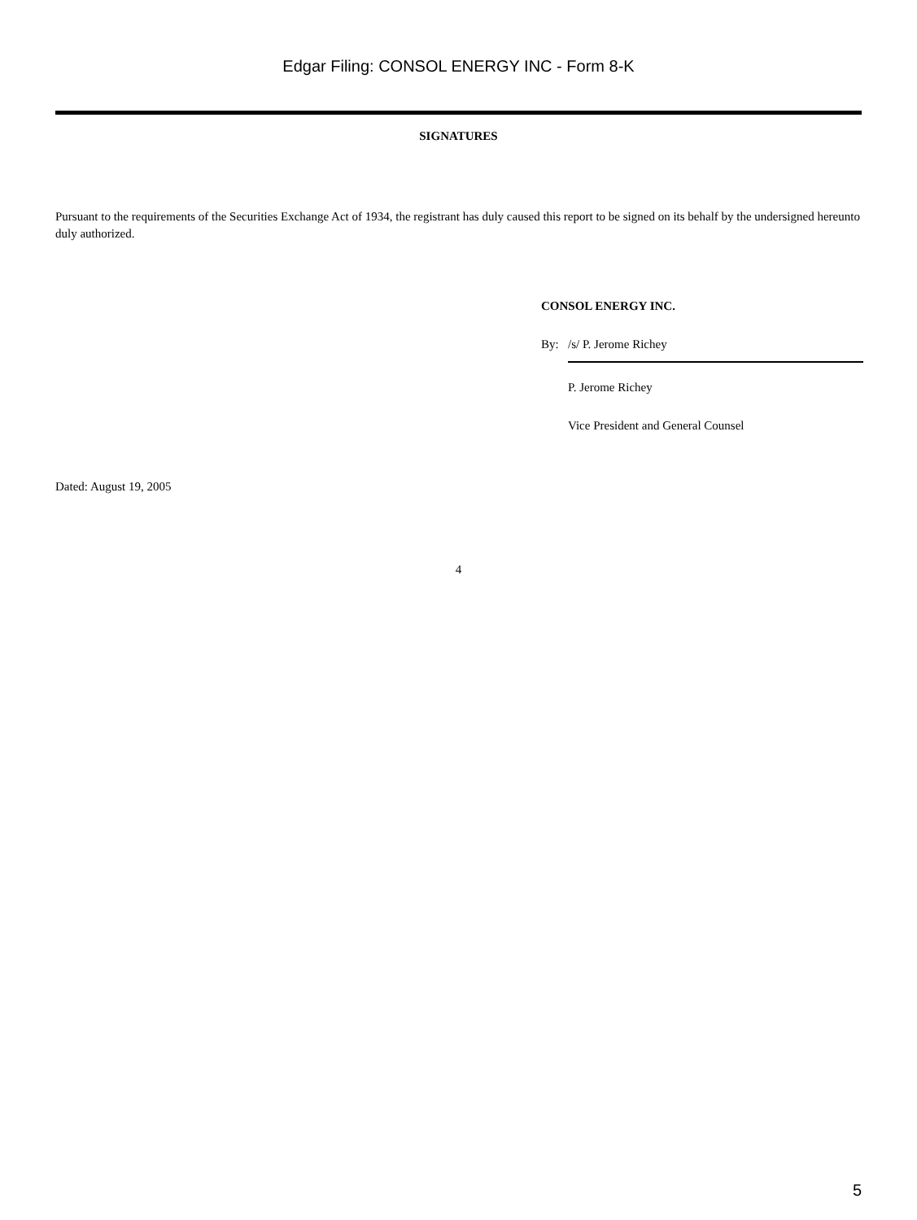Edgar Filing: CONSOL ENERGY INC - Form 8-K
SIGNATURES
Pursuant to the requirements of the Securities Exchange Act of 1934, the registrant has duly caused this report to be signed on its behalf by the undersigned hereunto duly authorized.
CONSOL ENERGY INC.
By: /s/ P. Jerome Richey
P. Jerome Richey
Vice President and General Counsel
Dated: August 19, 2005
4
5